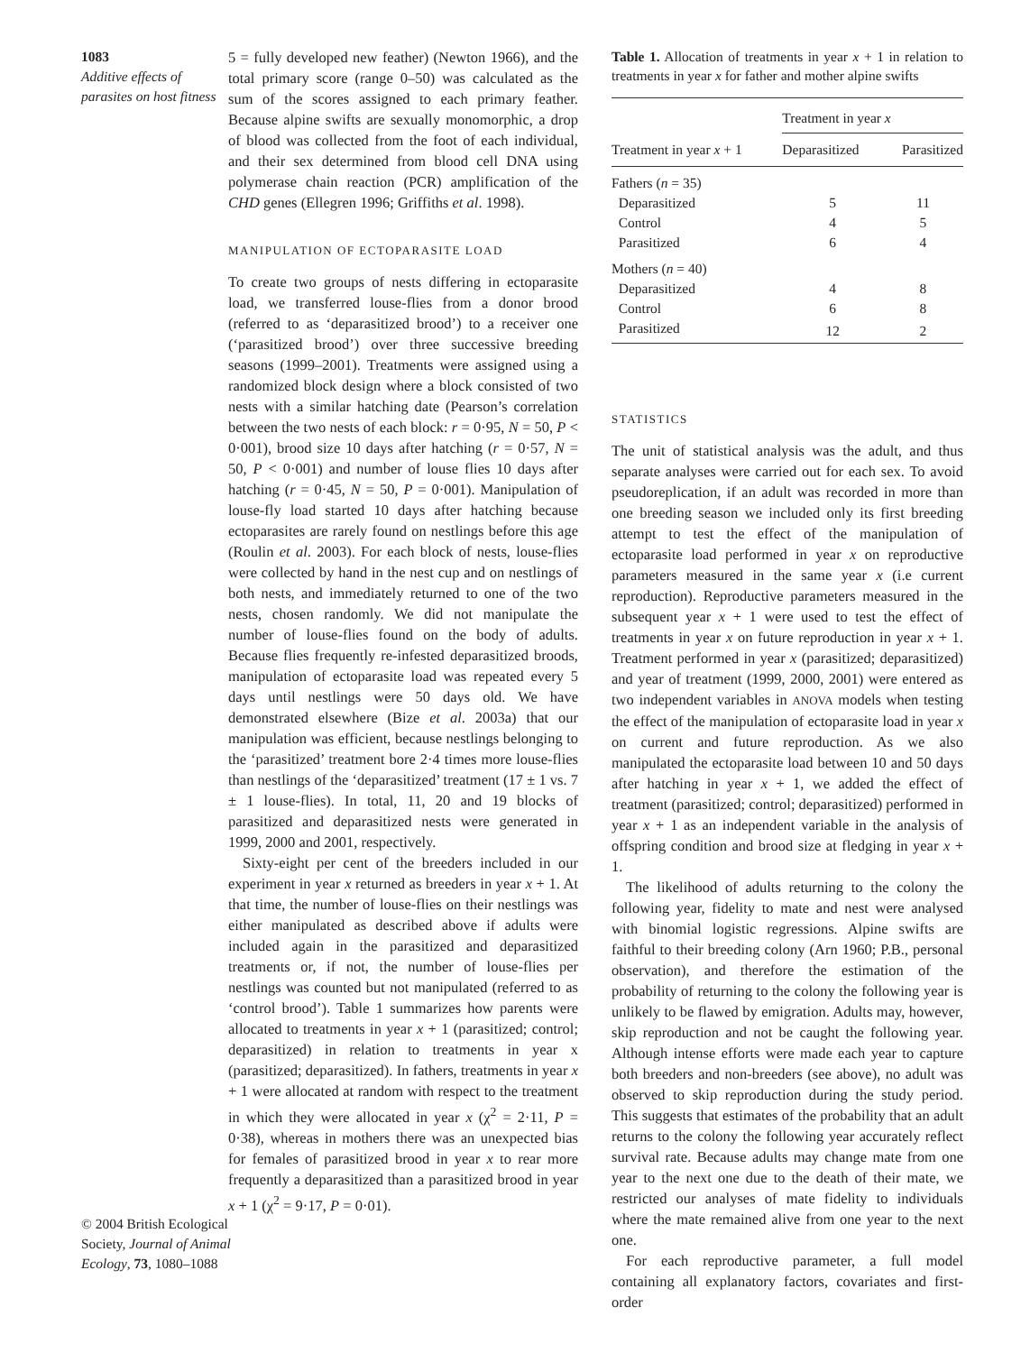1083
Additive effects of parasites on host fitness
© 2004 British Ecological Society, Journal of Animal Ecology, 73, 1080–1088
5 = fully developed new feather) (Newton 1966), and the total primary score (range 0–50) was calculated as the sum of the scores assigned to each primary feather. Because alpine swifts are sexually monomorphic, a drop of blood was collected from the foot of each individual, and their sex determined from blood cell DNA using polymerase chain reaction (PCR) amplification of the CHD genes (Ellegren 1996; Griffiths et al. 1998).
MANIPULATION OF ECTOPARASITE LOAD
To create two groups of nests differing in ectoparasite load, we transferred louse-flies from a donor brood (referred to as ‘deparasitized brood’) to a receiver one (‘parasitized brood’) over three successive breeding seasons (1999–2001). Treatments were assigned using a randomized block design where a block consisted of two nests with a similar hatching date (Pearson’s correlation between the two nests of each block: r = 0·95, N = 50, P < 0·001), brood size 10 days after hatching (r = 0·57, N = 50, P < 0·001) and number of louse flies 10 days after hatching (r = 0·45, N = 50, P = 0·001). Manipulation of louse-fly load started 10 days after hatching because ectoparasites are rarely found on nestlings before this age (Roulin et al. 2003). For each block of nests, louse-flies were collected by hand in the nest cup and on nestlings of both nests, and immediately returned to one of the two nests, chosen randomly. We did not manipulate the number of louse-flies found on the body of adults. Because flies frequently re-infested deparasitized broods, manipulation of ectoparasite load was repeated every 5 days until nestlings were 50 days old. We have demonstrated elsewhere (Bize et al. 2003a) that our manipulation was efficient, because nestlings belonging to the ‘parasitized’ treatment bore 2·4 times more louse-flies than nestlings of the ‘deparasitized’ treatment (17 ± 1 vs. 7 ± 1 louse-flies). In total, 11, 20 and 19 blocks of parasitized and deparasitized nests were generated in 1999, 2000 and 2001, respectively.
Sixty-eight per cent of the breeders included in our experiment in year x returned as breeders in year x + 1. At that time, the number of louse-flies on their nestlings was either manipulated as described above if adults were included again in the parasitized and deparasitized treatments or, if not, the number of louse-flies per nestlings was counted but not manipulated (referred to as ‘control brood’). Table 1 summarizes how parents were allocated to treatments in year x + 1 (parasitized; control; deparasitized) in relation to treatments in year x (parasitized; deparasitized). In fathers, treatments in year x + 1 were allocated at random with respect to the treatment in which they were allocated in year x (χ<sup>2</sup> = 2·11, P = 0·38), whereas in mothers there was an unexpected bias for females of parasitized brood in year x to rear more frequently a deparasitized than a parasitized brood in year x + 1 (χ<sup>2</sup> = 9·17, P = 0·01).
Table 1. Allocation of treatments in year x + 1 in relation to treatments in year x for father and mother alpine swifts
| | Treatment in year x | |
| --- | --- | --- |
| Treatment in year x + 1 | Deparasitized | Parasitized |
| Fathers ( n = 35) | | |
| Deparasitized | 5 | 11 |
| Control | 4 | 5 |
| Parasitized | 6 | 4 |
| Mothers ( n = 40) | | |
| Deparasitized | 4 | 8 |
| Control | 6 | 8 |
| Parasitized | 12 | 2 |
STATISTICS
The unit of statistical analysis was the adult, and thus separate analyses were carried out for each sex. To avoid pseudoreplication, if an adult was recorded in more than one breeding season we included only its first breeding attempt to test the effect of the manipulation of ectoparasite load performed in year x on reproductive parameters measured in the same year x (i.e current reproduction). Reproductive parameters measured in the subsequent year x + 1 were used to test the effect of treatments in year x on future reproduction in year x + 1. Treatment performed in year x (parasitized; deparasitized) and year of treatment (1999, 2000, 2001) were entered as two independent variables in ANOVA models when testing the effect of the manipulation of ectoparasite load in year x on current and future reproduction. As we also manipulated the ectoparasite load between 10 and 50 days after hatching in year x + 1, we added the effect of treatment (parasitized; control; deparasitized) performed in year x + 1 as an independent variable in the analysis of offspring condition and brood size at fledging in year x + 1.
The likelihood of adults returning to the colony the following year, fidelity to mate and nest were analysed with binomial logistic regressions. Alpine swifts are faithful to their breeding colony (Arn 1960; P.B., personal observation), and therefore the estimation of the probability of returning to the colony the following year is unlikely to be flawed by emigration. Adults may, however, skip reproduction and not be caught the following year. Although intense efforts were made each year to capture both breeders and non-breeders (see above), no adult was observed to skip reproduction during the study period. This suggests that estimates of the probability that an adult returns to the colony the following year accurately reflect survival rate. Because adults may change mate from one year to the next one due to the death of their mate, we restricted our analyses of mate fidelity to individuals where the mate remained alive from one year to the next one.
For each reproductive parameter, a full model containing all explanatory factors, covariates and first-order